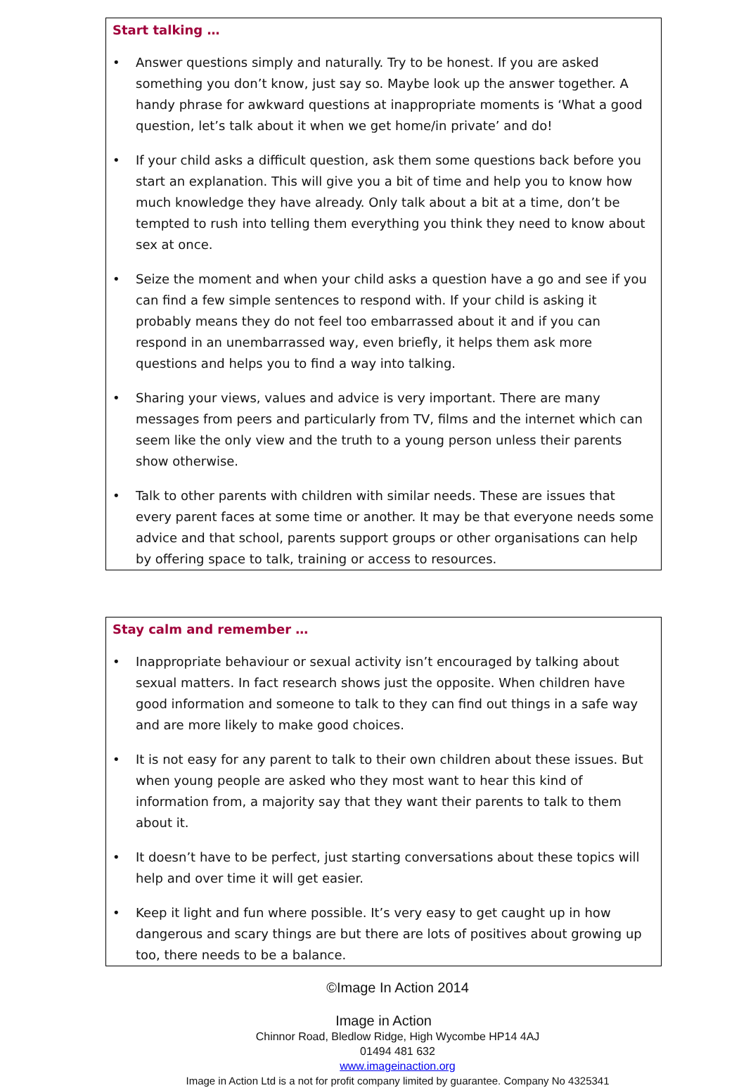Start talking …
• Answer questions simply and naturally. Try to be honest. If you are asked something you don’t know, just say so. Maybe look up the answer together. A handy phrase for awkward questions at inappropriate moments is ‘What a good question, let’s talk about it when we get home/in private’ and do!
• If your child asks a difficult question, ask them some questions back before you start an explanation. This will give you a bit of time and help you to know how much knowledge they have already. Only talk about a bit at a time, don’t be tempted to rush into telling them everything you think they need to know about sex at once.
• Seize the moment and when your child asks a question have a go and see if you can find a few simple sentences to respond with. If your child is asking it probably means they do not feel too embarrassed about it and if you can respond in an unembarrassed way, even briefly, it helps them ask more questions and helps you to find a way into talking.
• Sharing your views, values and advice is very important. There are many messages from peers and particularly from TV, films and the internet which can seem like the only view and the truth to a young person unless their parents show otherwise.
• Talk to other parents with children with similar needs. These are issues that every parent faces at some time or another. It may be that everyone needs some advice and that school, parents support groups or other organisations can help by offering space to talk, training or access to resources.
Stay calm and remember …
• Inappropriate behaviour or sexual activity isn’t encouraged by talking about sexual matters. In fact research shows just the opposite. When children have good information and someone to talk to they can find out things in a safe way and are more likely to make good choices.
• It is not easy for any parent to talk to their own children about these issues. But when young people are asked who they most want to hear this kind of information from, a majority say that they want their parents to talk to them about it.
• It doesn’t have to be perfect, just starting conversations about these topics will help and over time it will get easier.
• Keep it light and fun where possible. It’s very easy to get caught up in how dangerous and scary things are but there are lots of positives about growing up too, there needs to be a balance.
©Image In Action 2014
Image in Action
Chinnor Road, Bledlow Ridge, High Wycombe HP14 4AJ
01494 481 632
www.imageinaction.org
Image in Action Ltd is a not for profit company limited by guarantee. Company No 4325341